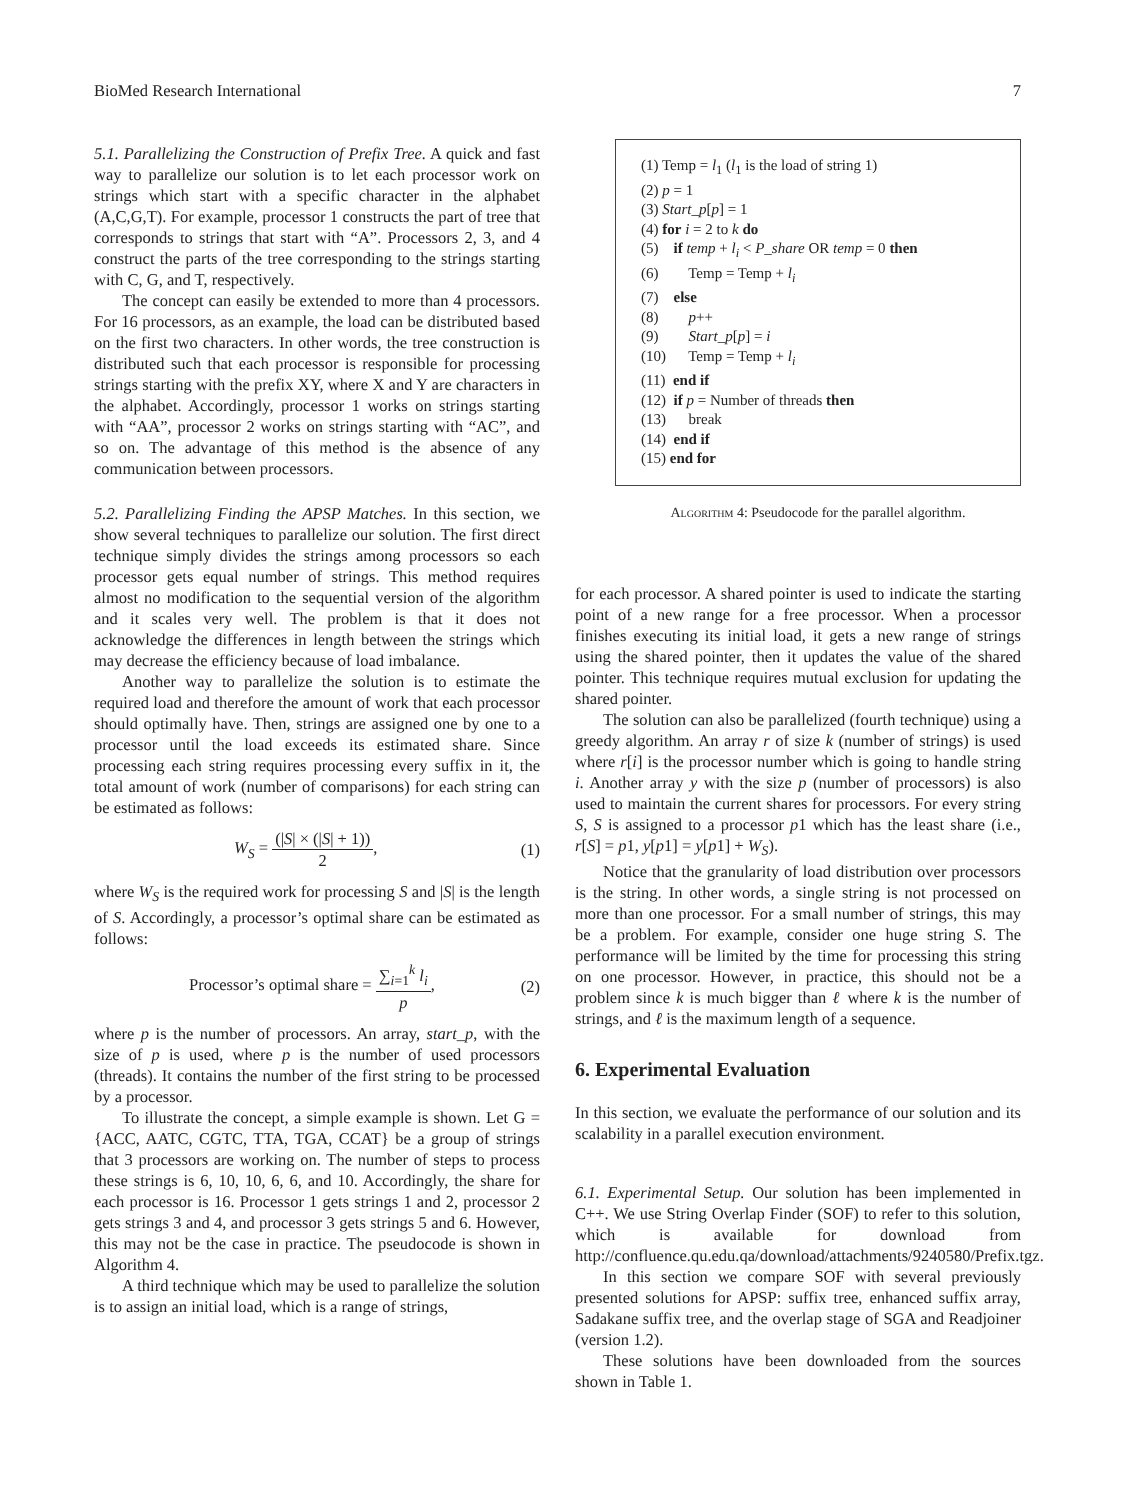BioMed Research International 7
5.1. Parallelizing the Construction of Prefix Tree. A quick and fast way to parallelize our solution is to let each processor work on strings which start with a specific character in the alphabet (A,C,G,T). For example, processor 1 constructs the part of tree that corresponds to strings that start with “A”. Processors 2, 3, and 4 construct the parts of the tree corresponding to the strings starting with C, G, and T, respectively.
The concept can easily be extended to more than 4 processors. For 16 processors, as an example, the load can be distributed based on the first two characters. In other words, the tree construction is distributed such that each processor is responsible for processing strings starting with the prefix XY, where X and Y are characters in the alphabet. Accordingly, processor 1 works on strings starting with “AA”, processor 2 works on strings starting with “AC”, and so on. The advantage of this method is the absence of any communication between processors.
5.2. Parallelizing Finding the APSP Matches. In this section, we show several techniques to parallelize our solution. The first direct technique simply divides the strings among processors so each processor gets equal number of strings. This method requires almost no modification to the sequential version of the algorithm and it scales very well. The problem is that it does not acknowledge the differences in length between the strings which may decrease the efficiency because of load imbalance.
Another way to parallelize the solution is to estimate the required load and therefore the amount of work that each processor should optimally have. Then, strings are assigned one by one to a processor until the load exceeds its estimated share. Since processing each string requires processing every suffix in it, the total amount of work (number of comparisons) for each string can be estimated as follows:
W<sub>S</sub> = (|S| × (|S| + 1)) 2, (1)
where W<sub>S</sub> is the required work for processing S and |S| is the length of S. Accordingly, a processor’s optimal share can be estimated as follows:
Processor’s optimal share = ∑<sub>i=1</sub><sup>k</sup> l<sub>i</sub> p, (2)
where p is the number of processors. An array, start_p, with the size of p is used, where p is the number of used processors (threads). It contains the number of the first string to be processed by a processor.
To illustrate the concept, a simple example is shown. Let G = {ACC, AATC, CGTC, TTA, TGA, CCAT} be a group of strings that 3 processors are working on. The number of steps to process these strings is 6, 10, 10, 6, 6, and 10. Accordingly, the share for each processor is 16. Processor 1 gets strings 1 and 2, processor 2 gets strings 3 and 4, and processor 3 gets strings 5 and 6. However, this may not be the case in practice. The pseudocode is shown in Algorithm 4.
A third technique which may be used to parallelize the solution is to assign an initial load, which is a range of strings,
(1) Temp = l<sub>1</sub> (l<sub>1</sub> is the load of string 1)
(2) p = 1
(3) Start_p[p] = 1
(4) for i = 2 to k do
(5) if temp + l<sub>i</sub> < P_share OR temp = 0 then
(6) Temp = Temp + l<sub>i</sub>
(7) else
(8) p++
(9) Start_p[p] = i
(10) Temp = Temp + l<sub>i</sub>
(11) end if
(12) if p = Number of threads then
(13) break
(14) end if
(15) end for
Algorithm 4: Pseudocode for the parallel algorithm.
for each processor. A shared pointer is used to indicate the starting point of a new range for a free processor. When a processor finishes executing its initial load, it gets a new range of strings using the shared pointer, then it updates the value of the shared pointer. This technique requires mutual exclusion for updating the shared pointer.
The solution can also be parallelized (fourth technique) using a greedy algorithm. An array r of size k (number of strings) is used where r[i] is the processor number which is going to handle string i. Another array y with the size p (number of processors) is also used to maintain the current shares for processors. For every string S, S is assigned to a processor p1 which has the least share (i.e., r[S] = p1, y[p1] = y[p1] + W<sub>S</sub>).
Notice that the granularity of load distribution over processors is the string. In other words, a single string is not processed on more than one processor. For a small number of strings, this may be a problem. For example, consider one huge string S. The performance will be limited by the time for processing this string on one processor. However, in practice, this should not be a problem since k is much bigger than ℓ where k is the number of strings, and ℓ is the maximum length of a sequence.
6. Experimental Evaluation
In this section, we evaluate the performance of our solution and its scalability in a parallel execution environment.
6.1. Experimental Setup. Our solution has been implemented in C++. We use String Overlap Finder (SOF) to refer to this solution, which is available for download from http://confluence.qu.edu.qa/download/attachments/9240580/Prefix.tgz.
In this section we compare SOF with several previously presented solutions for APSP: suffix tree, enhanced suffix array, Sadakane suffix tree, and the overlap stage of SGA and Readjoiner (version 1.2).
These solutions have been downloaded from the sources shown in Table 1.